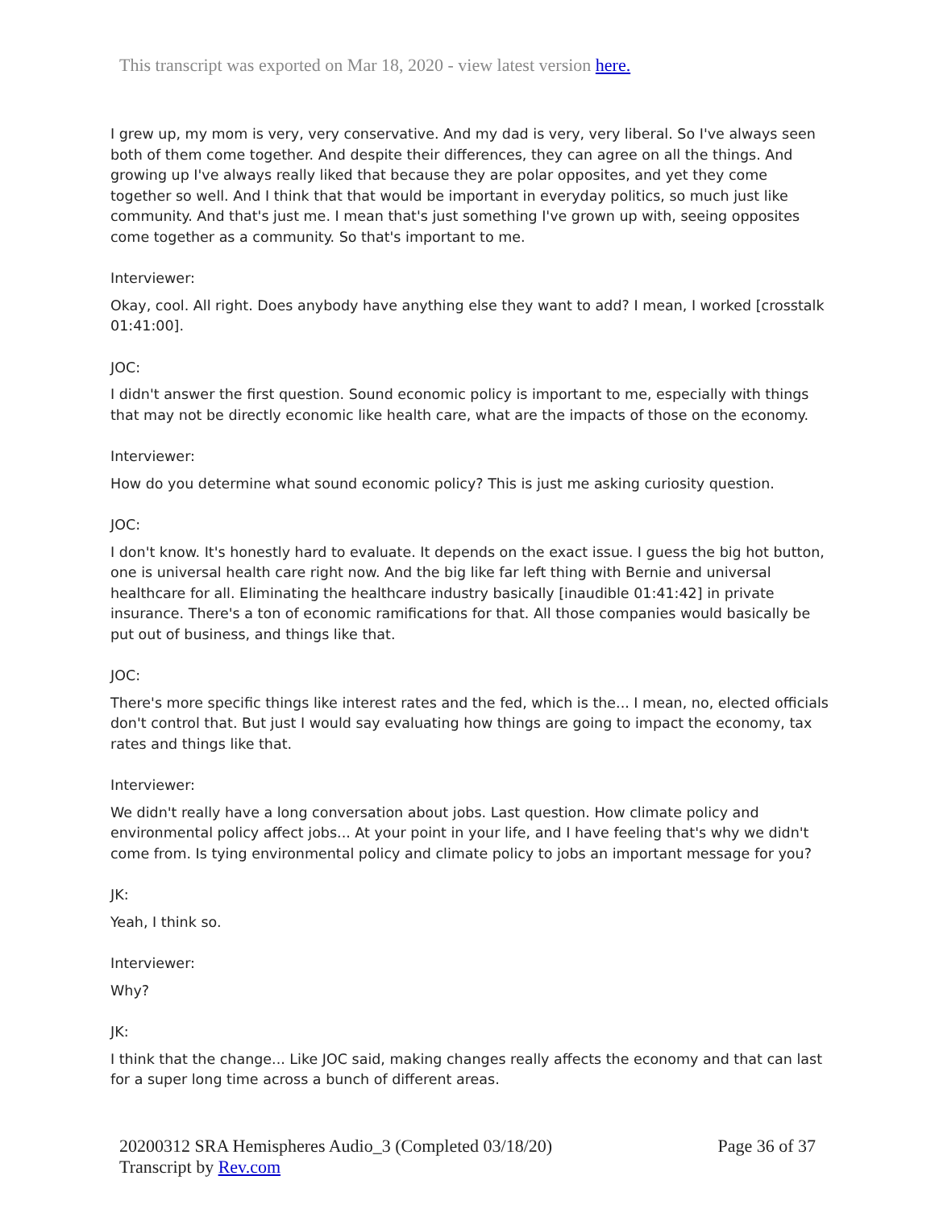This transcript was exported on Mar 18, 2020 - view latest version here.
I grew up, my mom is very, very conservative. And my dad is very, very liberal. So I've always seen both of them come together. And despite their differences, they can agree on all the things. And growing up I've always really liked that because they are polar opposites, and yet they come together so well. And I think that that would be important in everyday politics, so much just like community. And that's just me. I mean that's just something I've grown up with, seeing opposites come together as a community. So that's important to me.
Interviewer:
Okay, cool. All right. Does anybody have anything else they want to add? I mean, I worked [crosstalk 01:41:00].
JOC:
I didn't answer the first question. Sound economic policy is important to me, especially with things that may not be directly economic like health care, what are the impacts of those on the economy.
Interviewer:
How do you determine what sound economic policy? This is just me asking curiosity question.
JOC:
I don't know. It's honestly hard to evaluate. It depends on the exact issue. I guess the big hot button, one is universal health care right now. And the big like far left thing with Bernie and universal healthcare for all. Eliminating the healthcare industry basically [inaudible 01:41:42] in private insurance. There's a ton of economic ramifications for that. All those companies would basically be put out of business, and things like that.
JOC:
There's more specific things like interest rates and the fed, which is the... I mean, no, elected officials don't control that. But just I would say evaluating how things are going to impact the economy, tax rates and things like that.
Interviewer:
We didn't really have a long conversation about jobs. Last question. How climate policy and environmental policy affect jobs... At your point in your life, and I have feeling that's why we didn't come from. Is tying environmental policy and climate policy to jobs an important message for you?
JK:
Yeah, I think so.
Interviewer:
Why?
JK:
I think that the change... Like JOC said, making changes really affects the economy and that can last for a super long time across a bunch of different areas.
20200312 SRA Hemispheres Audio_3 (Completed 03/18/20)
Transcript by Rev.com
Page 36 of 37